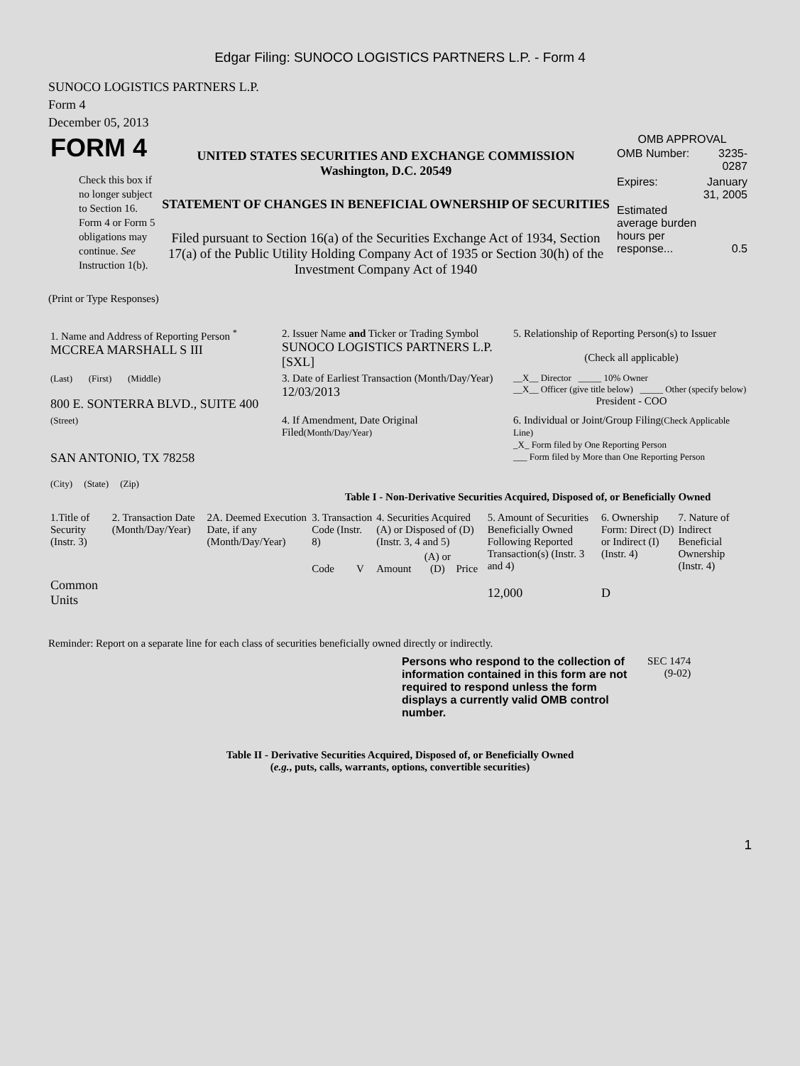Edgar Filing: SUNOCO LOGISTICS PARTNERS L.P. - Form 4
SUNOCO LOGISTICS PARTNERS L.P.
Form 4
December 05, 2013
| FORM 4 Check this box if no longer subject to Section 16. Form 4 or Form 5 obligations may continue. See Instruction 1(b). | UNITED STATES SECURITIES AND EXCHANGE COMMISSION Washington, D.C. 20549 STATEMENT OF CHANGES IN BENEFICIAL OWNERSHIP OF SECURITIES Filed pursuant to Section 16(a) of the Securities Exchange Act of 1934, Section 17(a) of the Public Utility Holding Company Act of 1935 or Section 30(h) of the Investment Company Act of 1940 | OMB APPROVAL / OMB Number: / 3235-0287 / / Expires: / January 31, 2005 / / Estimated average burden hours per response... / 0.5 / |
(Print or Type Responses)
| 1. Name and Address of Reporting Person <sup>*</sup> MCCREA MARSHALL S III | 2. Issuer Name and Ticker or Trading Symbol SUNOCO LOGISTICS PARTNERS L.P. [SXL] | 5. Relationship of Reporting Person(s) to Issuer (Check all applicable) |
| (Last) (First) (Middle) 800 E. SONTERRA BLVD., SUITE 400 | 3. Date of Earliest Transaction (Month/Day/Year) 12/03/2013 | __X__ Director _____ 10% Owner __X__ Officer (give title below) _____ Other (specify below) President - COO |
| (Street) SAN ANTONIO, TX 78258 (City) (State) (Zip) | 4. If Amendment, Date Original Filed (Month/Day/Year) | 6. Individual or Joint/Group Filing (Check Applicable Line) _X_ Form filed by One Reporting Person ___ Form filed by More than One Reporting Person |
Table I - Non-Derivative Securities Acquired, Disposed of, or Beneficially Owned
| 1.Title of Security (Instr. 3) | 2. Transaction Date (Month/Day/Year) | 2A. Deemed Execution Date, if any (Month/Day/Year) | 3. Transaction Code (Instr. 8) | | 4. Securities Acquired (A) or Disposed of (D) (Instr. 3, 4 and 5) | | | 5. Amount of Securities Beneficially Owned Following Reported Transaction(s) (Instr. 3 and 4) | 6. Ownership Form: Direct (D) or Indirect (I) (Instr. 4) | 7. Nature of Indirect Beneficial Ownership (Instr. 4) |
| | | | Code | V | Amount | (A) or (D) | Price | | | |
| Common Units | | | | | | | | 12,000 | D | |
Reminder: Report on a separate line for each class of securities beneficially owned directly or indirectly.
| Persons who respond to the collection of information contained in this form are not required to respond unless the form displays a currently valid OMB control number. | SEC 1474 (9-02) |
Table II - Derivative Securities Acquired, Disposed of, or Beneficially Owned
(e.g., puts, calls, warrants, options, convertible securities)
1